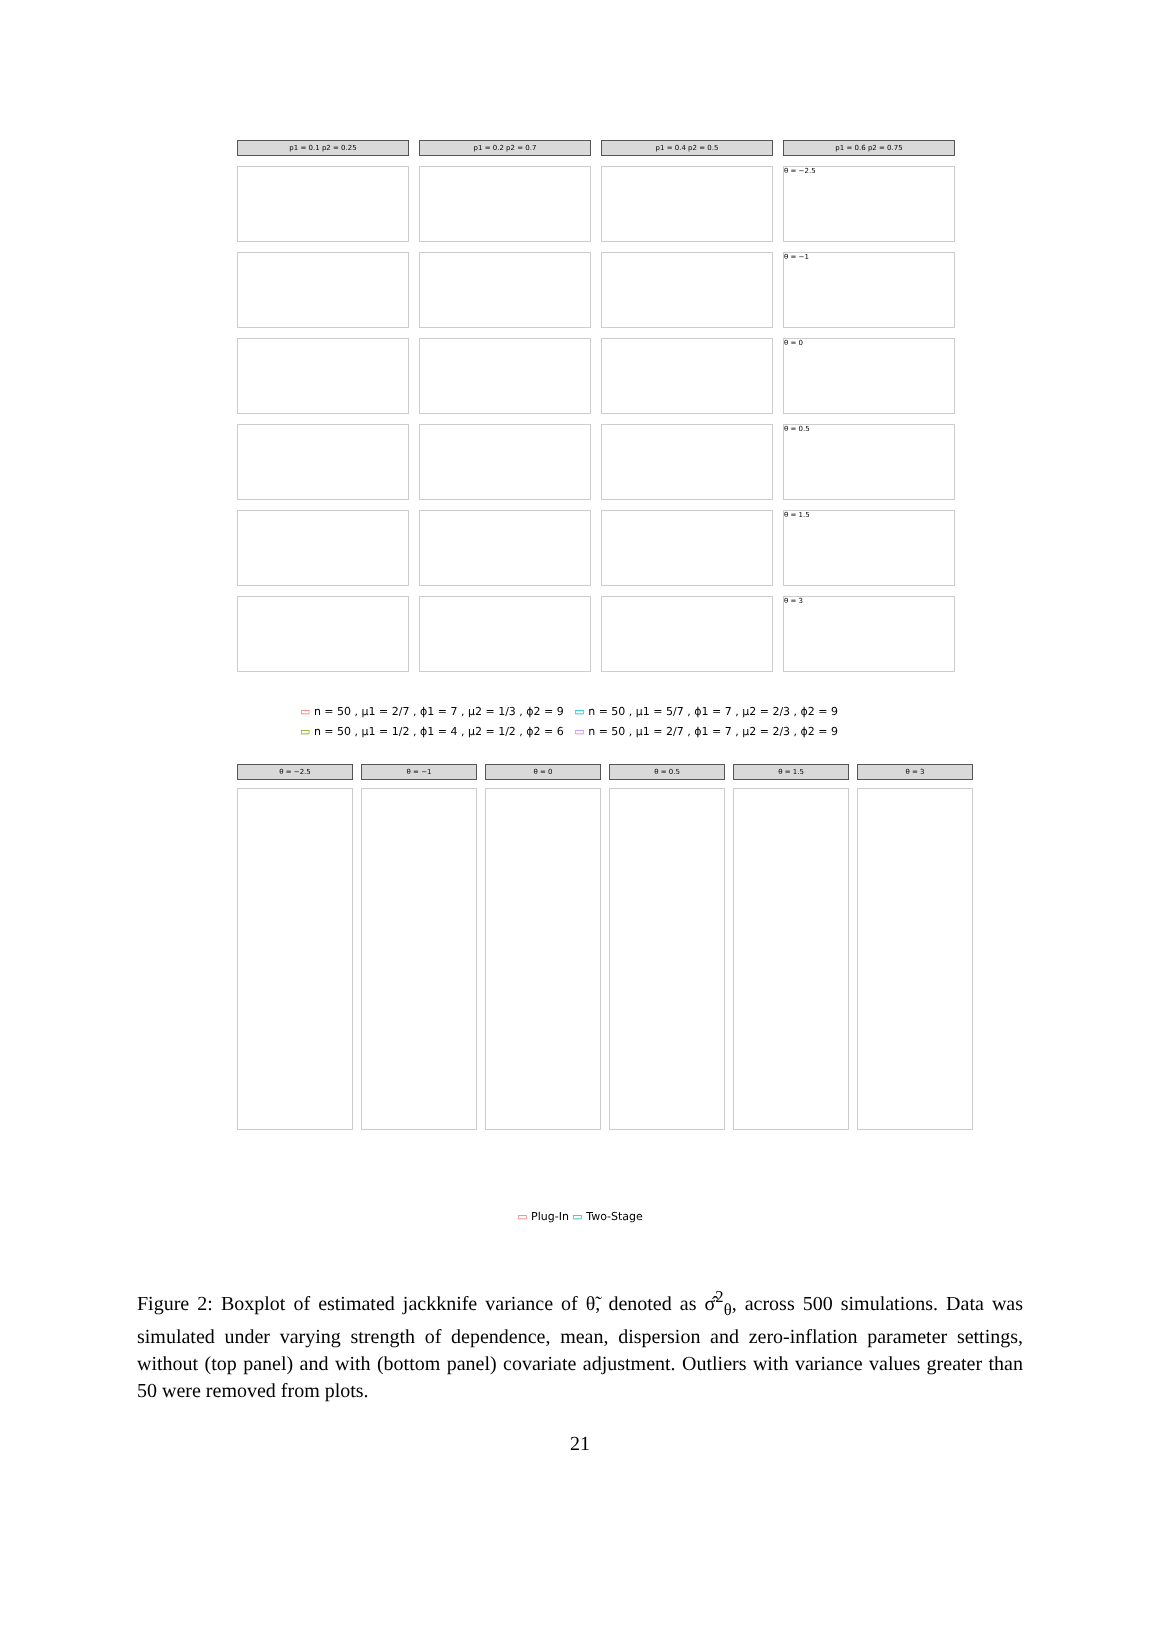p1 = 0.1 p2 = 0.25
p1 = 0.2 p2 = 0.7
p1 = 0.4 p2 = 0.5
p1 = 0.6 p2 = 0.75
θ = −2.5
θ = −1
θ = 0
θ = 0.5
θ = 1.5
θ = 3
▭ n = 50 , μ1 = 2/7 , ϕ1 = 7 , μ2 = 1/3 , ϕ2 = 9 ▭ n = 50 , μ1 = 5/7 , ϕ1 = 7 , μ2 = 2/3 , ϕ2 = 9
▭ n = 50 , μ1 = 1/2 , ϕ1 = 4 , μ2 = 1/2 , ϕ2 = 6 ▭ n = 50 , μ1 = 2/7 , ϕ1 = 7 , μ2 = 2/3 , ϕ2 = 9
θ = −2.5
θ = −1
θ = 0
θ = 0.5
θ = 1.5
θ = 3
▭ Plug-In ▭ Two-Stage
Figure 2: Boxplot of estimated jackknife variance of θ̃, denoted as σ̂<sup>2</sup><sub>θ</sub>, across 500 simulations. Data was simulated under varying strength of dependence, mean, dispersion and zero-inflation parameter settings, without (top panel) and with (bottom panel) covariate adjustment. Outliers with variance values greater than 50 were removed from plots.
21